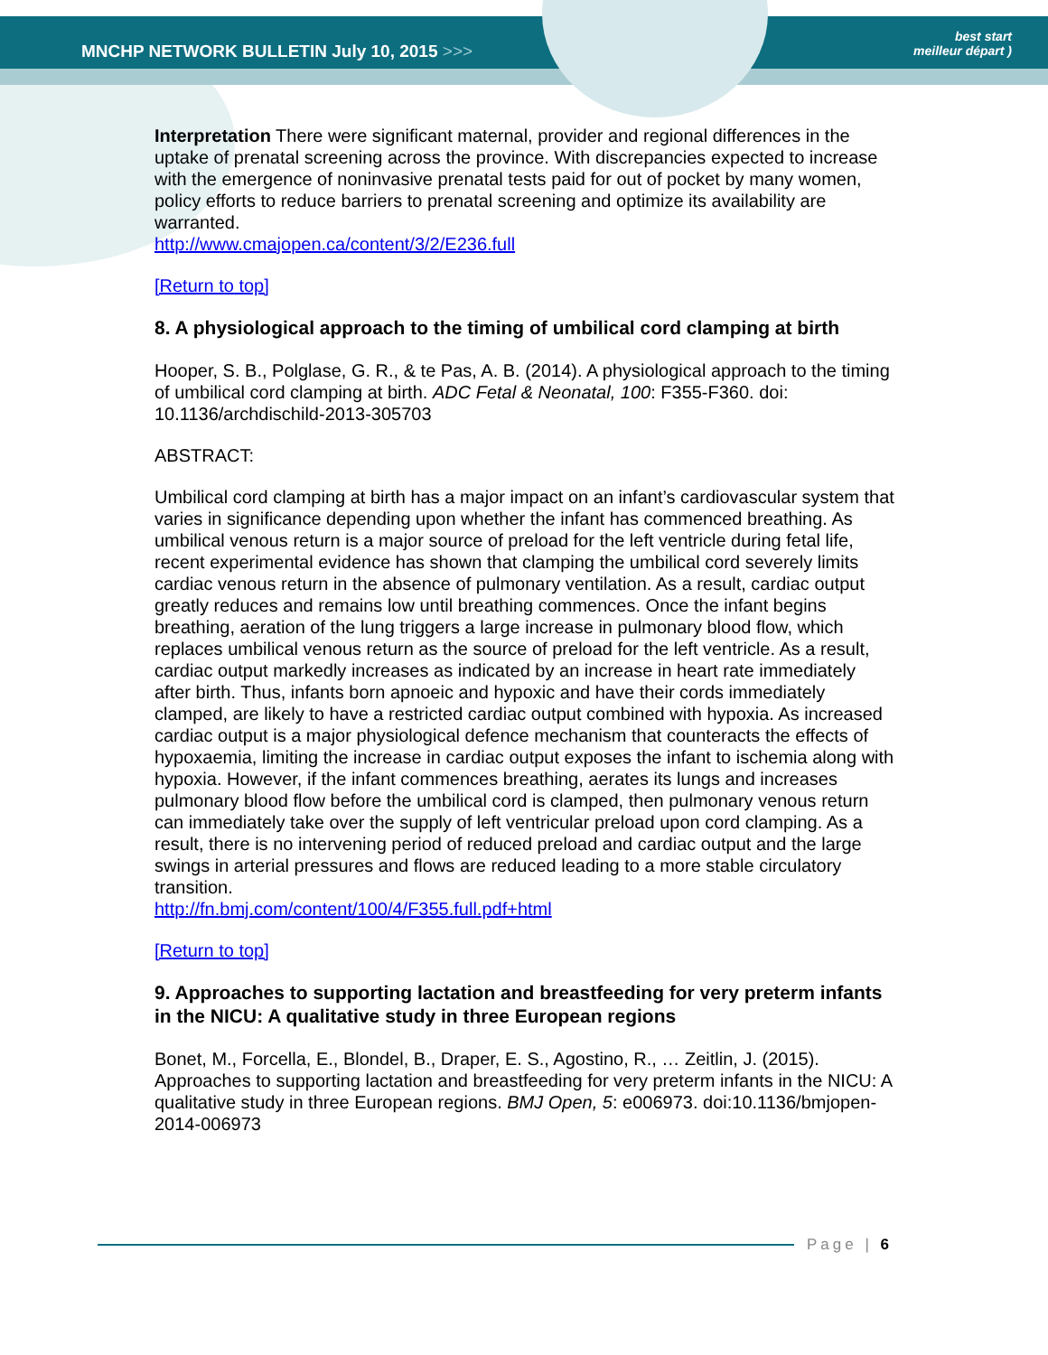MNCHP NETWORK BULLETIN July 10, 2015 >>>
best start
meilleur départ )
Interpretation There were significant maternal, provider and regional differences in the uptake of prenatal screening across the province. With discrepancies expected to increase with the emergence of noninvasive prenatal tests paid for out of pocket by many women, policy efforts to reduce barriers to prenatal screening and optimize its availability are warranted.
http://www.cmajopen.ca/content/3/2/E236.full
[Return to top]
8. A physiological approach to the timing of umbilical cord clamping at birth
Hooper, S. B., Polglase, G. R., & te Pas, A. B. (2014). A physiological approach to the timing of umbilical cord clamping at birth. ADC Fetal & Neonatal, 100: F355-F360. doi: 10.1136/archdischild-2013-305703
ABSTRACT:
Umbilical cord clamping at birth has a major impact on an infant’s cardiovascular system that varies in significance depending upon whether the infant has commenced breathing. As umbilical venous return is a major source of preload for the left ventricle during fetal life, recent experimental evidence has shown that clamping the umbilical cord severely limits cardiac venous return in the absence of pulmonary ventilation. As a result, cardiac output greatly reduces and remains low until breathing commences. Once the infant begins breathing, aeration of the lung triggers a large increase in pulmonary blood flow, which replaces umbilical venous return as the source of preload for the left ventricle. As a result, cardiac output markedly increases as indicated by an increase in heart rate immediately after birth. Thus, infants born apnoeic and hypoxic and have their cords immediately clamped, are likely to have a restricted cardiac output combined with hypoxia. As increased cardiac output is a major physiological defence mechanism that counteracts the effects of hypoxaemia, limiting the increase in cardiac output exposes the infant to ischemia along with hypoxia. However, if the infant commences breathing, aerates its lungs and increases pulmonary blood flow before the umbilical cord is clamped, then pulmonary venous return can immediately take over the supply of left ventricular preload upon cord clamping. As a result, there is no intervening period of reduced preload and cardiac output and the large swings in arterial pressures and flows are reduced leading to a more stable circulatory transition.
http://fn.bmj.com/content/100/4/F355.full.pdf+html
[Return to top]
9. Approaches to supporting lactation and breastfeeding for very preterm infants in the NICU: A qualitative study in three European regions
Bonet, M., Forcella, E., Blondel, B., Draper, E. S., Agostino, R., … Zeitlin, J. (2015). Approaches to supporting lactation and breastfeeding for very preterm infants in the NICU: A qualitative study in three European regions. BMJ Open, 5: e006973. doi:10.1136/bmjopen-2014-006973
Page | 6